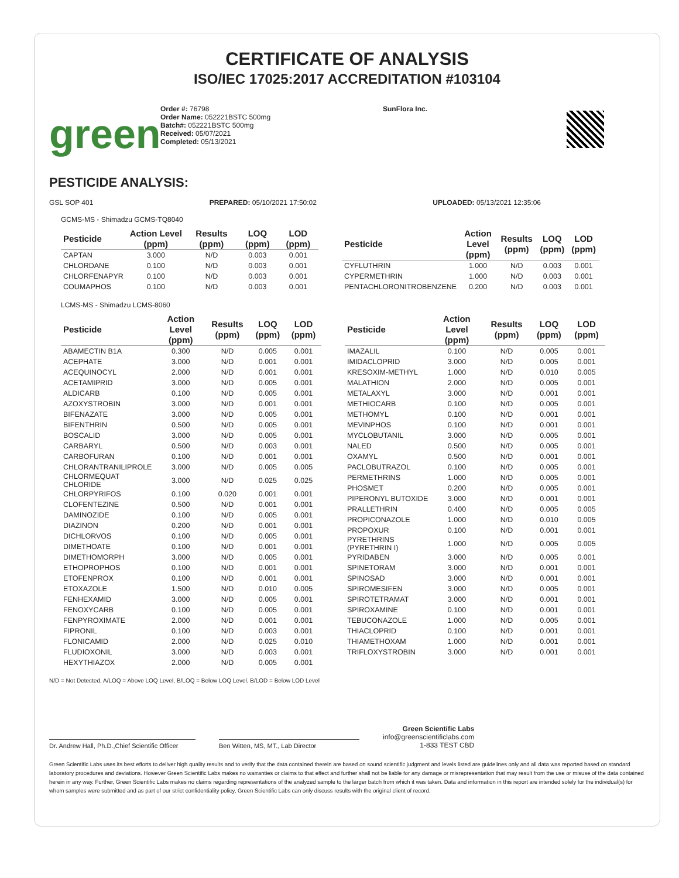CERTIFICATE OF ANALYSIS
ISO/IEC 17025:2017 ACCREDITATION #103104
green
Order #: 76798
Order Name: 052221BSTC 500mg
Batch#: 052221BSTC 500mg
Received: 05/07/2021
Completed: 05/13/2021
SunFlora Inc.
PESTICIDE ANALYSIS:
GSL SOP 401 PREPARED: 05/10/2021 17:50:02 UPLOADED: 05/13/2021 12:35:06
GCMS-MS - Shimadzu GCMS-TQ8040
| Pesticide | Action Level (ppm) | Results (ppm) | LOQ (ppm) | LOD (ppm) |
| --- | --- | --- | --- | --- |
| CAPTAN | 3.000 | N/D | 0.003 | 0.001 |
| CHLORDANE | 0.100 | N/D | 0.003 | 0.001 |
| CHLORFENAPYR | 0.100 | N/D | 0.003 | 0.001 |
| COUMAPHOS | 0.100 | N/D | 0.003 | 0.001 |
| Pesticide | Action Level (ppm) | Results (ppm) | LOQ (ppm) | LOD (ppm) |
| --- | --- | --- | --- | --- |
| CYFLUTHRIN | 1.000 | N/D | 0.003 | 0.001 |
| CYPERMETHRIN | 1.000 | N/D | 0.003 | 0.001 |
| PENTACHLORONITROBENZENE | 0.200 | N/D | 0.003 | 0.001 |
LCMS-MS - Shimadzu LCMS-8060
| Pesticide | Action Level (ppm) | Results (ppm) | LOQ (ppm) | LOD (ppm) |
| --- | --- | --- | --- | --- |
| ABAMECTIN B1A | 0.300 | N/D | 0.005 | 0.001 |
| ACEPHATE | 3.000 | N/D | 0.001 | 0.001 |
| ACEQUINOCYL | 2.000 | N/D | 0.001 | 0.001 |
| ACETAMIPRID | 3.000 | N/D | 0.005 | 0.001 |
| ALDICARB | 0.100 | N/D | 0.005 | 0.001 |
| AZOXYSTROBIN | 3.000 | N/D | 0.001 | 0.001 |
| BIFENAZATE | 3.000 | N/D | 0.005 | 0.001 |
| BIFENTHRIN | 0.500 | N/D | 0.005 | 0.001 |
| BOSCALID | 3.000 | N/D | 0.005 | 0.001 |
| CARBARYL | 0.500 | N/D | 0.003 | 0.001 |
| CARBOFURAN | 0.100 | N/D | 0.001 | 0.001 |
| CHLORANTRANILIPROLE | 3.000 | N/D | 0.005 | 0.005 |
| CHLORMEQUAT CHLORIDE | 3.000 | N/D | 0.025 | 0.025 |
| CHLORPYRIFOS | 0.100 | 0.020 | 0.001 | 0.001 |
| CLOFENTEZINE | 0.500 | N/D | 0.001 | 0.001 |
| DAMINOZIDE | 0.100 | N/D | 0.005 | 0.001 |
| DIAZINON | 0.200 | N/D | 0.001 | 0.001 |
| DICHLORVOS | 0.100 | N/D | 0.005 | 0.001 |
| DIMETHOATE | 0.100 | N/D | 0.001 | 0.001 |
| DIMETHOMORPH | 3.000 | N/D | 0.005 | 0.001 |
| ETHOPROPHOS | 0.100 | N/D | 0.001 | 0.001 |
| ETOFENPROX | 0.100 | N/D | 0.001 | 0.001 |
| ETOXAZOLE | 1.500 | N/D | 0.010 | 0.005 |
| FENHEXAMID | 3.000 | N/D | 0.005 | 0.001 |
| FENOXYCARB | 0.100 | N/D | 0.005 | 0.001 |
| FENPYROXIMATE | 2.000 | N/D | 0.001 | 0.001 |
| FIPRONIL | 0.100 | N/D | 0.003 | 0.001 |
| FLONICAMID | 2.000 | N/D | 0.025 | 0.010 |
| FLUDIOXONIL | 3.000 | N/D | 0.003 | 0.001 |
| HEXYTHIAZOX | 2.000 | N/D | 0.005 | 0.001 |
| Pesticide | Action Level (ppm) | Results (ppm) | LOQ (ppm) | LOD (ppm) |
| --- | --- | --- | --- | --- |
| IMAZALIL | 0.100 | N/D | 0.005 | 0.001 |
| IMIDACLOPRID | 3.000 | N/D | 0.005 | 0.001 |
| KRESOXIM-METHYL | 1.000 | N/D | 0.010 | 0.005 |
| MALATHION | 2.000 | N/D | 0.005 | 0.001 |
| METALAXYL | 3.000 | N/D | 0.001 | 0.001 |
| METHIOCARB | 0.100 | N/D | 0.005 | 0.001 |
| METHOMYL | 0.100 | N/D | 0.001 | 0.001 |
| MEVINPHOS | 0.100 | N/D | 0.001 | 0.001 |
| MYCLOBUTANIL | 3.000 | N/D | 0.005 | 0.001 |
| NALED | 0.500 | N/D | 0.005 | 0.001 |
| OXAMYL | 0.500 | N/D | 0.001 | 0.001 |
| PACLOBUTRAZOL | 0.100 | N/D | 0.005 | 0.001 |
| PERMETHRINS | 1.000 | N/D | 0.005 | 0.001 |
| PHOSMET | 0.200 | N/D | 0.005 | 0.001 |
| PIPERONYL BUTOXIDE | 3.000 | N/D | 0.001 | 0.001 |
| PRALLETHRIN | 0.400 | N/D | 0.005 | 0.005 |
| PROPICONAZOLE | 1.000 | N/D | 0.010 | 0.005 |
| PROPOXUR | 0.100 | N/D | 0.001 | 0.001 |
| PYRETHRINS (PYRETHRIN I) | 1.000 | N/D | 0.005 | 0.005 |
| PYRIDABEN | 3.000 | N/D | 0.005 | 0.001 |
| SPINETORAM | 3.000 | N/D | 0.001 | 0.001 |
| SPINOSAD | 3.000 | N/D | 0.001 | 0.001 |
| SPIROMESIFEN | 3.000 | N/D | 0.005 | 0.001 |
| SPIROTETRAMAT | 3.000 | N/D | 0.001 | 0.001 |
| SPIROXAMINE | 0.100 | N/D | 0.001 | 0.001 |
| TEBUCONAZOLE | 1.000 | N/D | 0.005 | 0.001 |
| THIACLOPRID | 0.100 | N/D | 0.001 | 0.001 |
| THIAMETHOXAM | 1.000 | N/D | 0.001 | 0.001 |
| TRIFLOXYSTROBIN | 3.000 | N/D | 0.001 | 0.001 |
N/D = Not Detected, A/LOQ = Above LOQ Level, B/LOQ = Below LOQ Level, B/LOD = Below LOD Level
Dr. Andrew Hall, Ph.D.,Chief Scientific Officer
Ben Witten, MS, MT., Lab Director
Green Scientific Labs
info@greenscientificlabs.com
1-833 TEST CBD
Green Scientific Labs uses its best efforts to deliver high quality results and to verify that the data contained therein are based on sound scientific judgment and levels listed are guidelines only and all data was reported based on standard laboratory procedures and deviations. However Green Scientific Labs makes no warranties or claims to that effect and further shall not be liable for any damage or misrepresentation that may result from the use or misuse of the data contained herein in any way. Further, Green Scientific Labs makes no claims regarding representations of the analyzed sample to the larger batch from which it was taken. Data and information in this report are intended solely for the individual(s) for whom samples were submitted and as part of our strict confidentiality policy, Green Scientific Labs can only discuss results with the original client of record.